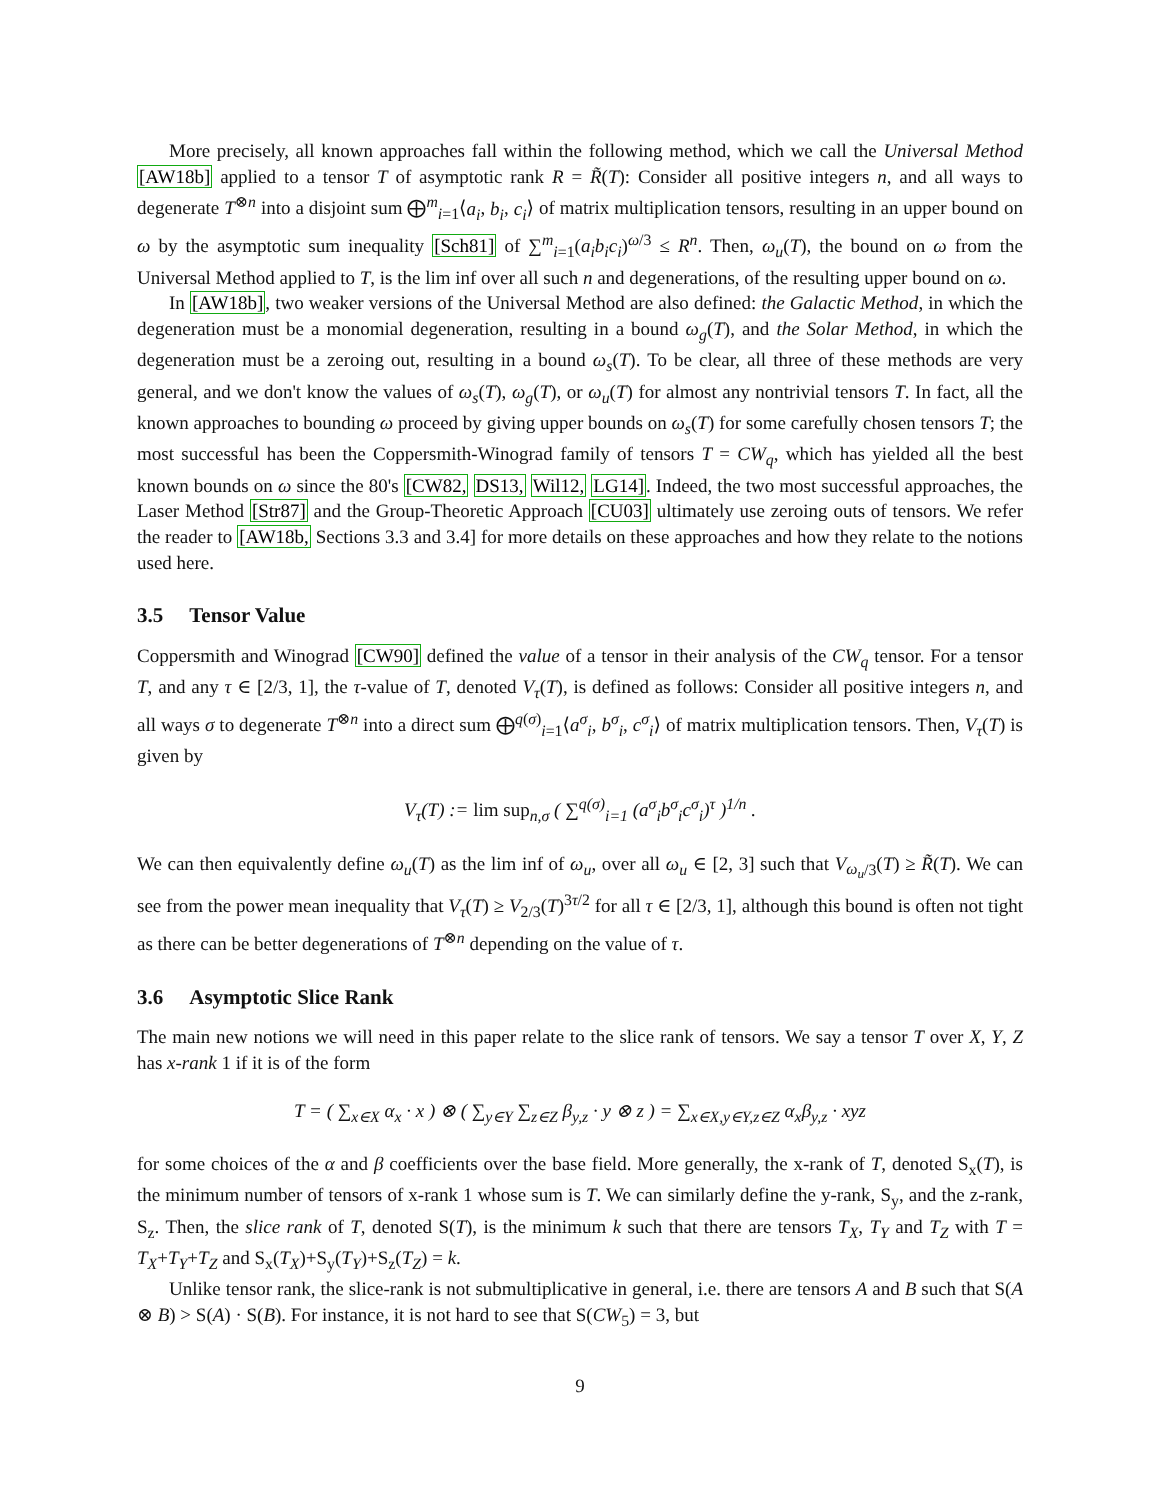More precisely, all known approaches fall within the following method, which we call the Universal Method [AW18b] applied to a tensor T of asymptotic rank R = R̃(T): Consider all positive integers n, and all ways to degenerate T<sup>⊗n</sup> into a disjoint sum ⨁<sup>m</sup><sub>i=1</sub>⟨a<sub>i</sub>, b<sub>i</sub>, c<sub>i</sub>⟩ of matrix multiplication tensors, resulting in an upper bound on ω by the asymptotic sum inequality [Sch81] of ∑<sup>m</sup><sub>i=1</sub>(a<sub>i</sub>b<sub>i</sub>c<sub>i</sub>)<sup>ω/3</sup> ≤ R<sup>n</sup>. Then, ω<sub>u</sub>(T), the bound on ω from the Universal Method applied to T, is the lim inf over all such n and degenerations, of the resulting upper bound on ω.
In [AW18b], two weaker versions of the Universal Method are also defined: the Galactic Method, in which the degeneration must be a monomial degeneration, resulting in a bound ω<sub>g</sub>(T), and the Solar Method, in which the degeneration must be a zeroing out, resulting in a bound ω<sub>s</sub>(T). To be clear, all three of these methods are very general, and we don't know the values of ω<sub>s</sub>(T), ω<sub>g</sub>(T), or ω<sub>u</sub>(T) for almost any nontrivial tensors T. In fact, all the known approaches to bounding ω proceed by giving upper bounds on ω<sub>s</sub>(T) for some carefully chosen tensors T; the most successful has been the Coppersmith-Winograd family of tensors T = CW<sub>q</sub>, which has yielded all the best known bounds on ω since the 80's [CW82, DS13, Wil12, LG14]. Indeed, the two most successful approaches, the Laser Method [Str87] and the Group-Theoretic Approach [CU03] ultimately use zeroing outs of tensors. We refer the reader to [AW18b, Sections 3.3 and 3.4] for more details on these approaches and how they relate to the notions used here.
3.5 Tensor Value
Coppersmith and Winograd [CW90] defined the value of a tensor in their analysis of the CW<sub>q</sub> tensor. For a tensor T, and any τ ∈ [2/3, 1], the τ-value of T, denoted V<sub>τ</sub>(T), is defined as follows: Consider all positive integers n, and all ways σ to degenerate T<sup>⊗n</sup> into a direct sum ⨁<sup>q(σ)</sup><sub>i=1</sub>⟨a<sup>σ</sup><sub>i</sub>, b<sup>σ</sup><sub>i</sub>, c<sup>σ</sup><sub>i</sub>⟩ of matrix multiplication tensors. Then, V<sub>τ</sub>(T) is given by
V<sub>τ</sub>(T) := lim sup<sub>n,σ</sub> ( ∑<sup>q(σ)</sup><sub>i=1</sub> (a<sup>σ</sup><sub>i</sub>b<sup>σ</sup><sub>i</sub>c<sup>σ</sup><sub>i</sub>)<sup>τ</sup> )<sup>1/n</sup> .
We can then equivalently define ω<sub>u</sub>(T) as the lim inf of ω<sub>u</sub>, over all ω<sub>u</sub> ∈ [2, 3] such that V<sub>ω<sub>u</sub>/3</sub>(T) ≥ R̃(T). We can see from the power mean inequality that V<sub>τ</sub>(T) ≥ V<sub>2/3</sub>(T)<sup>3τ/2</sup> for all τ ∈ [2/3, 1], although this bound is often not tight as there can be better degenerations of T<sup>⊗n</sup> depending on the value of τ.
3.6 Asymptotic Slice Rank
The main new notions we will need in this paper relate to the slice rank of tensors. We say a tensor T over X, Y, Z has x-rank 1 if it is of the form
T = ( ∑<sub>x∈X</sub> α<sub>x</sub> · x ) ⊗ ( ∑<sub>y∈Y</sub> ∑<sub>z∈Z</sub> β<sub>y,z</sub> · y ⊗ z ) = ∑<sub>x∈X,y∈Y,z∈Z</sub> α<sub>x</sub>β<sub>y,z</sub> · xyz
for some choices of the α and β coefficients over the base field. More generally, the x-rank of T, denoted S<sub>x</sub>(T), is the minimum number of tensors of x-rank 1 whose sum is T. We can similarly define the y-rank, S<sub>y</sub>, and the z-rank, S<sub>z</sub>. Then, the slice rank of T, denoted S(T), is the minimum k such that there are tensors T<sub>X</sub>, T<sub>Y</sub> and T<sub>Z</sub> with T = T<sub>X</sub>+T<sub>Y</sub>+T<sub>Z</sub> and S<sub>x</sub>(T<sub>X</sub>)+S<sub>y</sub>(T<sub>Y</sub>)+S<sub>z</sub>(T<sub>Z</sub>) = k.
Unlike tensor rank, the slice-rank is not submultiplicative in general, i.e. there are tensors A and B such that S(A ⊗ B) > S(A) · S(B). For instance, it is not hard to see that S(CW<sub>5</sub>) = 3, but
9